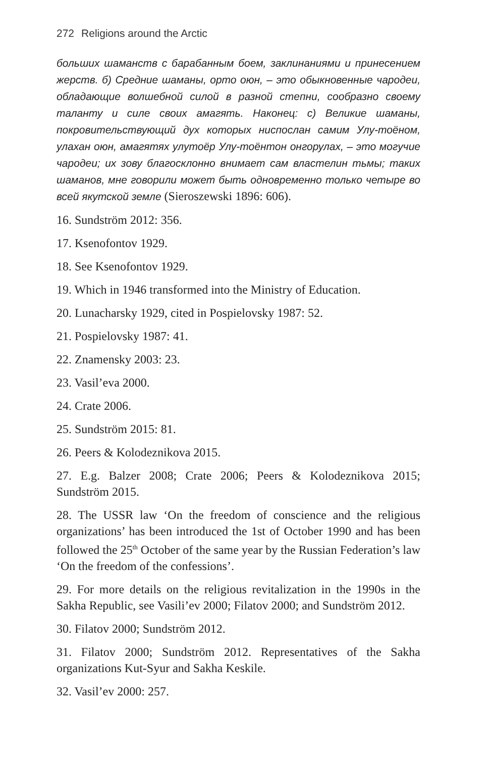272 Religions around the Arctic
больших шаманств с барабанным боем, заклинаниями и принесением жерств. б) Средние шаманы, орто оюн, – это обыкновенные чародеи, обладающие волшебной силой в разной степни, сообразно своему таланту и силе своих амагять. Наконец: с) Великие шаманы, покровительствующий дух которых ниспослан самим Улу-тоёном, улахан оюн, амагятях улутоёр Улу-тоёнтон онгорулах, – это могучие чародеи; их зову благосклонно внимает сам властелин тьмы; таких шаманов, мне говорили может быть одновременно только четыре во всей якутской земле (Sieroszewski 1896: 606).
16. Sundström 2012: 356.
17. Ksenofontov 1929.
18. See Ksenofontov 1929.
19. Which in 1946 transformed into the Ministry of Education.
20. Lunacharsky 1929, cited in Pospielovsky 1987: 52.
21. Pospielovsky 1987: 41.
22. Znamensky 2003: 23.
23. Vasil’eva 2000.
24. Crate 2006.
25. Sundström 2015: 81.
26. Peers & Kolodeznikova 2015.
27. E.g. Balzer 2008; Crate 2006; Peers & Kolodeznikova 2015; Sundström 2015.
28. The USSR law ‘On the freedom of conscience and the religious organizations’ has been introduced the 1st of October 1990 and has been followed the 25<sup>th</sup> October of the same year by the Russian Federation’s law ‘On the freedom of the confessions’.
29. For more details on the religious revitalization in the 1990s in the Sakha Republic, see Vasili’ev 2000; Filatov 2000; and Sundström 2012.
30. Filatov 2000; Sundström 2012.
31. Filatov 2000; Sundström 2012. Representatives of the Sakha organizations Kut-Syur and Sakha Keskile.
32. Vasil’ev 2000: 257.